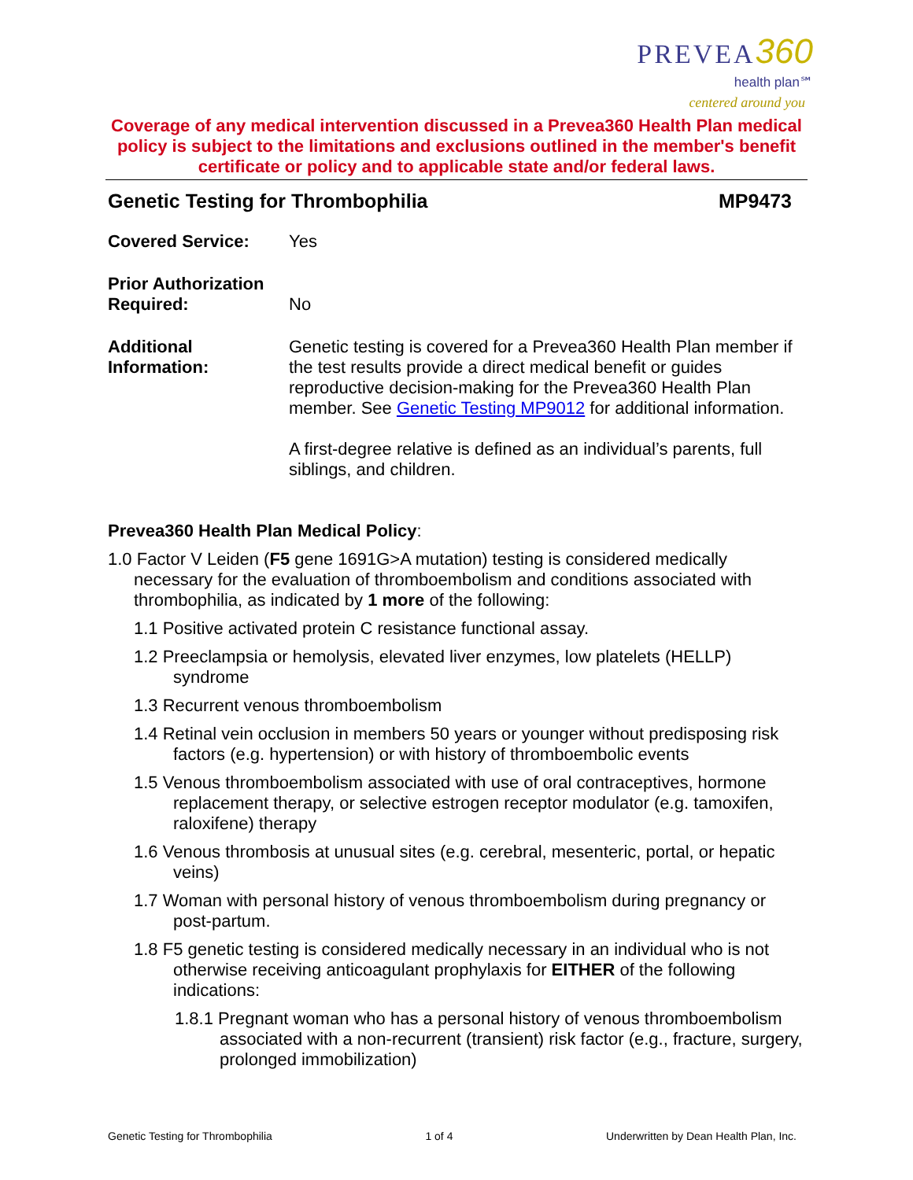PREVEA 360
health plan℠
centered around you
Coverage of any medical intervention discussed in a Prevea360 Health Plan medical policy is subject to the limitations and exclusions outlined in the member's benefit certificate or policy and to applicable state and/or federal laws.
Genetic Testing for Thrombophilia MP9473
Covered Service: Yes
Prior Authorization Required:
No
Additional Information:
Genetic testing is covered for a Prevea360 Health Plan member if the test results provide a direct medical benefit or guides reproductive decision-making for the Prevea360 Health Plan member. See Genetic Testing MP9012 for additional information.
A first-degree relative is defined as an individual’s parents, full siblings, and children.
Prevea360 Health Plan Medical Policy:
1.0 Factor V Leiden (F5 gene 1691G>A mutation) testing is considered medically necessary for the evaluation of thromboembolism and conditions associated with thrombophilia, as indicated by 1 more of the following:
1.1 Positive activated protein C resistance functional assay.
1.2 Preeclampsia or hemolysis, elevated liver enzymes, low platelets (HELLP) syndrome
1.3 Recurrent venous thromboembolism
1.4 Retinal vein occlusion in members 50 years or younger without predisposing risk factors (e.g. hypertension) or with history of thromboembolic events
1.5 Venous thromboembolism associated with use of oral contraceptives, hormone replacement therapy, or selective estrogen receptor modulator (e.g. tamoxifen, raloxifene) therapy
1.6 Venous thrombosis at unusual sites (e.g. cerebral, mesenteric, portal, or hepatic veins)
1.7 Woman with personal history of venous thromboembolism during pregnancy or post-partum.
1.8 F5 genetic testing is considered medically necessary in an individual who is not otherwise receiving anticoagulant prophylaxis for EITHER of the following indications:
1.8.1 Pregnant woman who has a personal history of venous thromboembolism associated with a non-recurrent (transient) risk factor (e.g., fracture, surgery, prolonged immobilization)
Genetic Testing for Thrombophilia 1 of 4 Underwritten by Dean Health Plan, Inc.